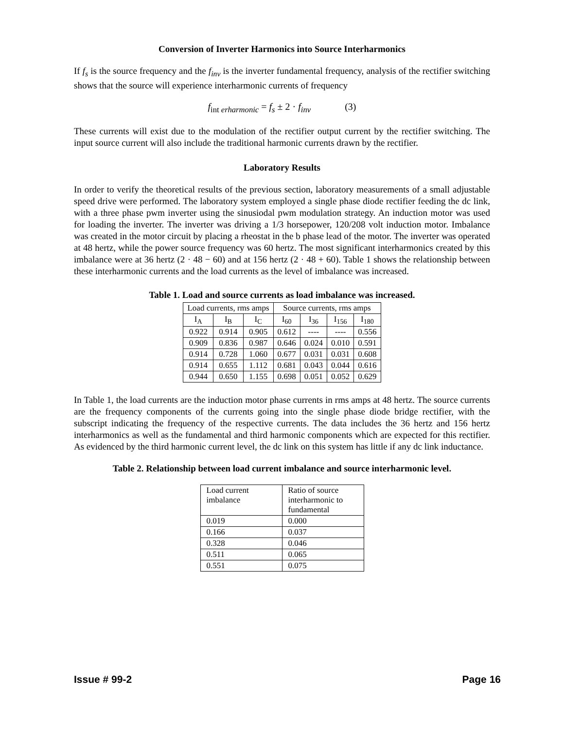Conversion of Inverter Harmonics into Source Interharmonics
If f<sub>s</sub> is the source frequency and the f<sub>inv</sub> is the inverter fundamental frequency, analysis of the rectifier switching shows that the source will experience interharmonic currents of frequency
f<sub>int erharmonic</sub> = f<sub>s</sub> ± 2 · f<sub>inv</sub> (3)
These currents will exist due to the modulation of the rectifier output current by the rectifier switching. The input source current will also include the traditional harmonic currents drawn by the rectifier.
Laboratory Results
In order to verify the theoretical results of the previous section, laboratory measurements of a small adjustable speed drive were performed. The laboratory system employed a single phase diode rectifier feeding the dc link, with a three phase pwm inverter using the sinusiodal pwm modulation strategy. An induction motor was used for loading the inverter. The inverter was driving a 1/3 horsepower, 120/208 volt induction motor. Imbalance was created in the motor circuit by placing a rheostat in the b phase lead of the motor. The inverter was operated at 48 hertz, while the power source frequency was 60 hertz. The most significant interharmonics created by this imbalance were at 36 hertz (2 · 48 − 60) and at 156 hertz (2 · 48 + 60). Table 1 shows the relationship between these interharmonic currents and the load currents as the level of imbalance was increased.
Table 1. Load and source currents as load imbalance was increased.
| Load currents, rms amps | | | Source currents, rms amps | | | |
| I<sub>A</sub> | I<sub>B</sub> | I<sub>C</sub> | I<sub>60</sub> | I<sub>36</sub> | I<sub>156</sub> | I<sub>180</sub> |
| 0.922 | 0.914 | 0.905 | 0.612 | ---- | ---- | 0.556 |
| 0.909 | 0.836 | 0.987 | 0.646 | 0.024 | 0.010 | 0.591 |
| 0.914 | 0.728 | 1.060 | 0.677 | 0.031 | 0.031 | 0.608 |
| 0.914 | 0.655 | 1.112 | 0.681 | 0.043 | 0.044 | 0.616 |
| 0.944 | 0.650 | 1.155 | 0.698 | 0.051 | 0.052 | 0.629 |
In Table 1, the load currents are the induction motor phase currents in rms amps at 48 hertz. The source currents are the frequency components of the currents going into the single phase diode bridge rectifier, with the subscript indicating the frequency of the respective currents. The data includes the 36 hertz and 156 hertz interharmonics as well as the fundamental and third harmonic components which are expected for this rectifier. As evidenced by the third harmonic current level, the dc link on this system has little if any dc link inductance.
Table 2. Relationship between load current imbalance and source interharmonic level.
| Load current imbalance | Ratio of source interharmonic to fundamental |
| 0.019 | 0.000 |
| 0.166 | 0.037 |
| 0.328 | 0.046 |
| 0.511 | 0.065 |
| 0.551 | 0.075 |
Issue # 99-2 Page 16